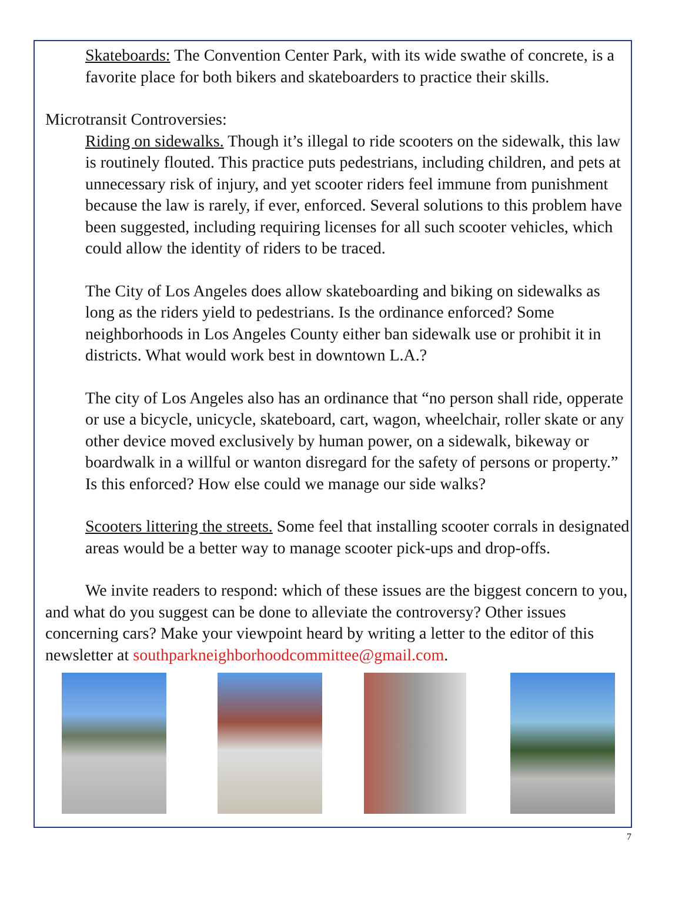Skateboards: The Convention Center Park, with its wide swathe of concrete, is a favorite place for both bikers and skateboarders to practice their skills.
Microtransit Controversies:
Riding on sidewalks. Though it’s illegal to ride scooters on the sidewalk, this law is routinely flouted. This practice puts pedestrians, including children, and pets at unnecessary risk of injury, and yet scooter riders feel immune from punishment because the law is rarely, if ever, enforced. Several solutions to this problem have been suggested, including requiring licenses for all such scooter vehicles, which could allow the identity of riders to be traced.
The City of Los Angeles does allow skateboarding and biking on sidewalks as long as the riders yield to pedestrians. Is the ordinance enforced? Some neighborhoods in Los Angeles County either ban sidewalk use or prohibit it in districts. What would work best in downtown L.A.?
The city of Los Angeles also has an ordinance that “no person shall ride, opperate or use a bicycle, unicycle, skateboard, cart, wagon, wheelchair, roller skate or any other device moved exclusively by human power, on a sidewalk, bikeway or boardwalk in a willful or wanton disregard for the safety of persons or property.” Is this enforced? How else could we manage our side walks?
Scooters littering the streets. Some feel that installing scooter corrals in designated areas would be a better way to manage scooter pick-ups and drop-offs.
We invite readers to respond: which of these issues are the biggest concern to you, and what do you suggest can be done to alleviate the controversy? Other issues concerning cars? Make your viewpoint heard by writing a letter to the editor of this newsletter at southparkneighborhoodcommittee@gmail.com.
7